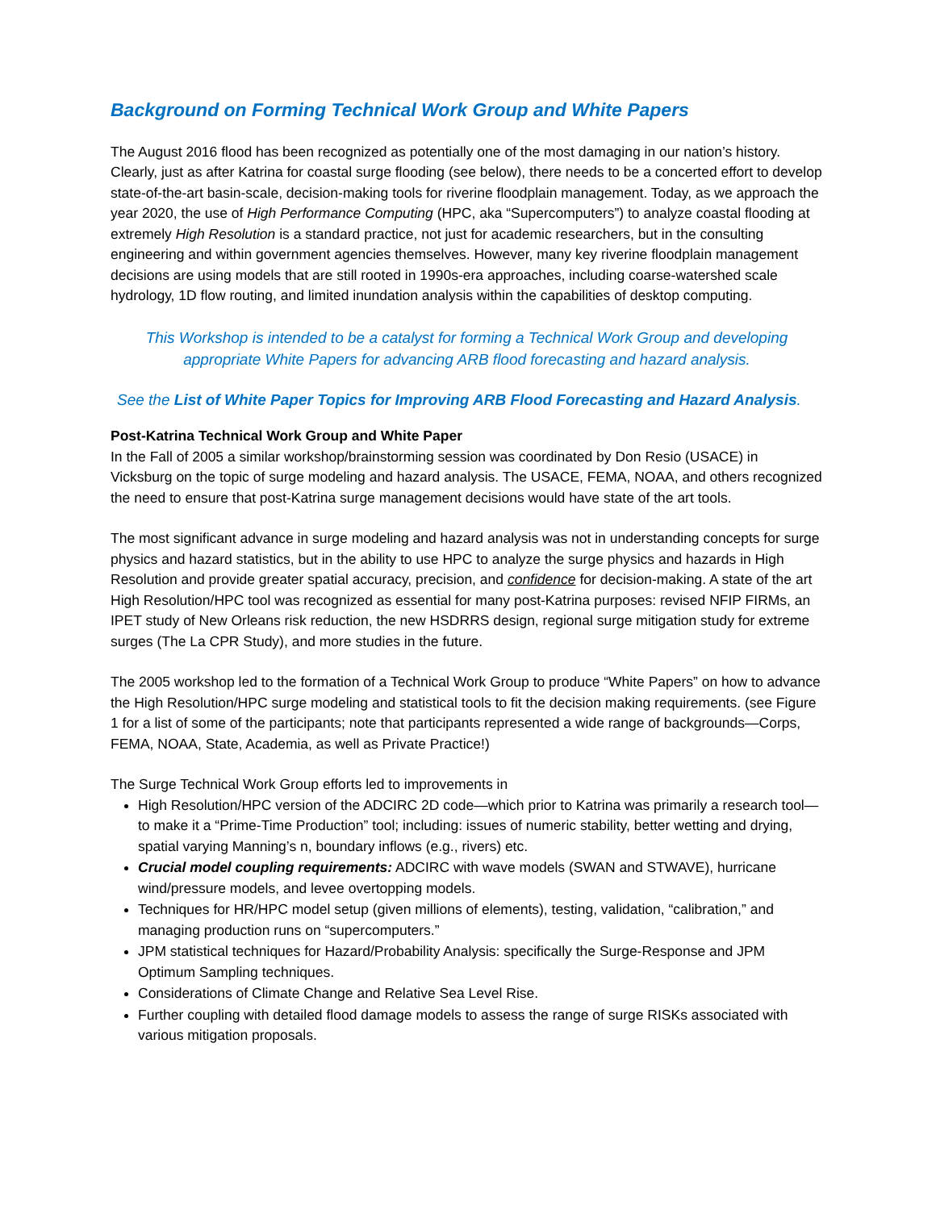Background on Forming Technical Work Group and White Papers
The August 2016 flood has been recognized as potentially one of the most damaging in our nation’s history. Clearly, just as after Katrina for coastal surge flooding (see below), there needs to be a concerted effort to develop state-of-the-art basin-scale, decision-making tools for riverine floodplain management. Today, as we approach the year 2020, the use of High Performance Computing (HPC, aka “Supercomputers”) to analyze coastal flooding at extremely High Resolution is a standard practice, not just for academic researchers, but in the consulting engineering and within government agencies themselves. However, many key riverine floodplain management decisions are using models that are still rooted in 1990s-era approaches, including coarse-watershed scale hydrology, 1D flow routing, and limited inundation analysis within the capabilities of desktop computing.
This Workshop is intended to be a catalyst for forming a Technical Work Group and developing appropriate White Papers for advancing ARB flood forecasting and hazard analysis.
See the List of White Paper Topics for Improving ARB Flood Forecasting and Hazard Analysis.
Post-Katrina Technical Work Group and White Paper
In the Fall of 2005 a similar workshop/brainstorming session was coordinated by Don Resio (USACE) in Vicksburg on the topic of surge modeling and hazard analysis. The USACE, FEMA, NOAA, and others recognized the need to ensure that post-Katrina surge management decisions would have state of the art tools.
The most significant advance in surge modeling and hazard analysis was not in understanding concepts for surge physics and hazard statistics, but in the ability to use HPC to analyze the surge physics and hazards in High Resolution and provide greater spatial accuracy, precision, and confidence for decision-making. A state of the art High Resolution/HPC tool was recognized as essential for many post-Katrina purposes: revised NFIP FIRMs, an IPET study of New Orleans risk reduction, the new HSDRRS design, regional surge mitigation study for extreme surges (The La CPR Study), and more studies in the future.
The 2005 workshop led to the formation of a Technical Work Group to produce “White Papers” on how to advance the High Resolution/HPC surge modeling and statistical tools to fit the decision making requirements. (see Figure 1 for a list of some of the participants; note that participants represented a wide range of backgrounds—Corps, FEMA, NOAA, State, Academia, as well as Private Practice!)
The Surge Technical Work Group efforts led to improvements in
High Resolution/HPC version of the ADCIRC 2D code—which prior to Katrina was primarily a research tool—to make it a “Prime-Time Production” tool; including: issues of numeric stability, better wetting and drying, spatial varying Manning’s n, boundary inflows (e.g., rivers) etc.
Crucial model coupling requirements: ADCIRC with wave models (SWAN and STWAVE), hurricane wind/pressure models, and levee overtopping models.
Techniques for HR/HPC model setup (given millions of elements), testing, validation, “calibration,” and managing production runs on “supercomputers.”
JPM statistical techniques for Hazard/Probability Analysis: specifically the Surge-Response and JPM Optimum Sampling techniques.
Considerations of Climate Change and Relative Sea Level Rise.
Further coupling with detailed flood damage models to assess the range of surge RISKs associated with various mitigation proposals.